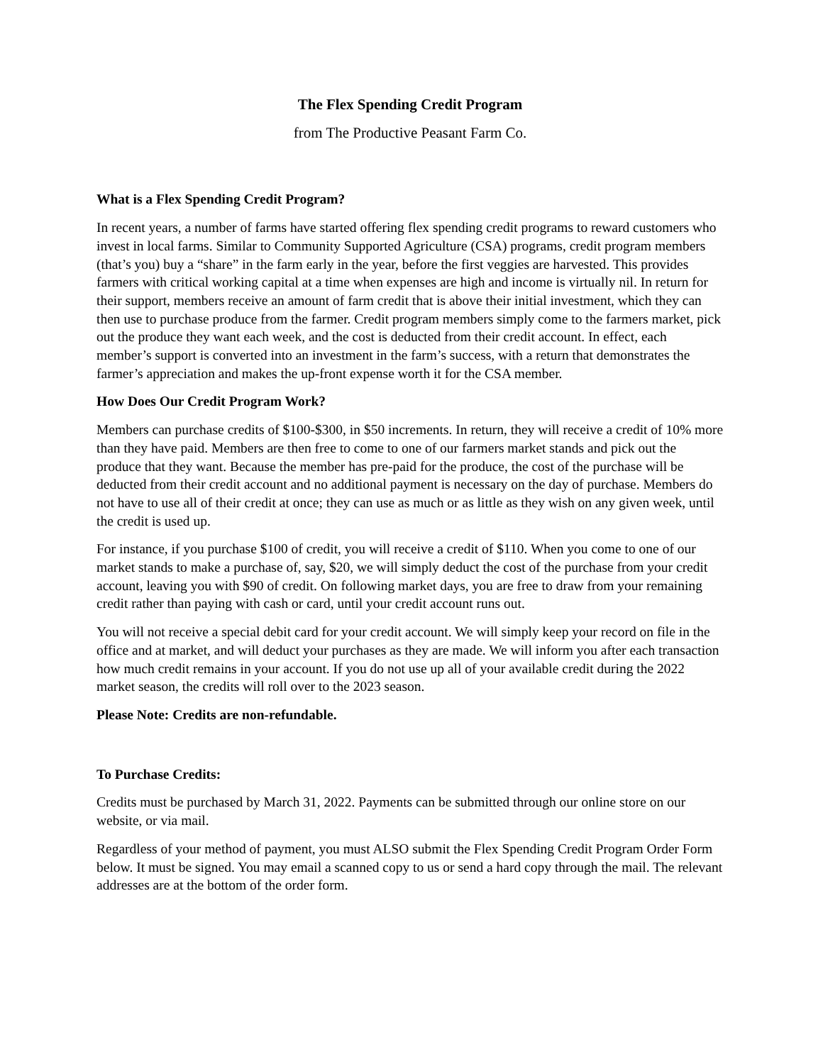The Flex Spending Credit Program
from The Productive Peasant Farm Co.
What is a Flex Spending Credit Program?
In recent years, a number of farms have started offering flex spending credit programs to reward customers who invest in local farms. Similar to Community Supported Agriculture (CSA) programs, credit program members (that’s you) buy a “share” in the farm early in the year, before the first veggies are harvested. This provides farmers with critical working capital at a time when expenses are high and income is virtually nil. In return for their support, members receive an amount of farm credit that is above their initial investment, which they can then use to purchase produce from the farmer. Credit program members simply come to the farmers market, pick out the produce they want each week, and the cost is deducted from their credit account. In effect, each member’s support is converted into an investment in the farm’s success, with a return that demonstrates the farmer’s appreciation and makes the up-front expense worth it for the CSA member.
How Does Our Credit Program Work?
Members can purchase credits of $100-$300, in $50 increments. In return, they will receive a credit of 10% more than they have paid. Members are then free to come to one of our farmers market stands and pick out the produce that they want. Because the member has pre-paid for the produce, the cost of the purchase will be deducted from their credit account and no additional payment is necessary on the day of purchase. Members do not have to use all of their credit at once; they can use as much or as little as they wish on any given week, until the credit is used up.
For instance, if you purchase $100 of credit, you will receive a credit of $110. When you come to one of our market stands to make a purchase of, say, $20, we will simply deduct the cost of the purchase from your credit account, leaving you with $90 of credit. On following market days, you are free to draw from your remaining credit rather than paying with cash or card, until your credit account runs out.
You will not receive a special debit card for your credit account. We will simply keep your record on file in the office and at market, and will deduct your purchases as they are made. We will inform you after each transaction how much credit remains in your account. If you do not use up all of your available credit during the 2022 market season, the credits will roll over to the 2023 season.
Please Note: Credits are non-refundable.
To Purchase Credits:
Credits must be purchased by March 31, 2022. Payments can be submitted through our online store on our website, or via mail.
Regardless of your method of payment, you must ALSO submit the Flex Spending Credit Program Order Form below. It must be signed. You may email a scanned copy to us or send a hard copy through the mail. The relevant addresses are at the bottom of the order form.